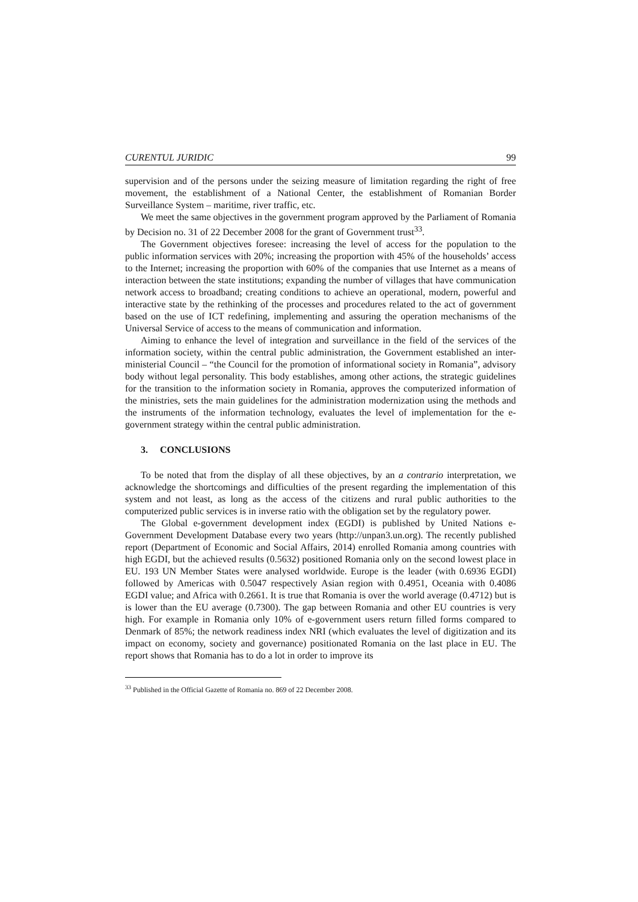CURENTUL JURIDIC 99
supervision and of the persons under the seizing measure of limitation regarding the right of free movement, the establishment of a National Center, the establishment of Romanian Border Surveillance System – maritime, river traffic, etc.
We meet the same objectives in the government program approved by the Parliament of Romania by Decision no. 31 of 22 December 2008 for the grant of Government trust<sup>33</sup>.
The Government objectives foresee: increasing the level of access for the population to the public information services with 20%; increasing the proportion with 45% of the households’ access to the Internet; increasing the proportion with 60% of the companies that use Internet as a means of interaction between the state institutions; expanding the number of villages that have communication network access to broadband; creating conditions to achieve an operational, modern, powerful and interactive state by the rethinking of the processes and procedures related to the act of government based on the use of ICT redefining, implementing and assuring the operation mechanisms of the Universal Service of access to the means of communication and information.
Aiming to enhance the level of integration and surveillance in the field of the services of the information society, within the central public administration, the Government established an inter-ministerial Council – “the Council for the promotion of informational society in Romania”, advisory body without legal personality. This body establishes, among other actions, the strategic guidelines for the transition to the information society in Romania, approves the computerized information of the ministries, sets the main guidelines for the administration modernization using the methods and the instruments of the information technology, evaluates the level of implementation for the e-government strategy within the central public administration.
3. CONCLUSIONS
To be noted that from the display of all these objectives, by an a contrario interpretation, we acknowledge the shortcomings and difficulties of the present regarding the implementation of this system and not least, as long as the access of the citizens and rural public authorities to the computerized public services is in inverse ratio with the obligation set by the regulatory power.
The Global e-government development index (EGDI) is published by United Nations e-Government Development Database every two years (http://unpan3.un.org). The recently published report (Department of Economic and Social Affairs, 2014) enrolled Romania among countries with high EGDI, but the achieved results (0.5632) positioned Romania only on the second lowest place in EU. 193 UN Member States were analysed worldwide. Europe is the leader (with 0.6936 EGDI) followed by Americas with 0.5047 respectively Asian region with 0.4951, Oceania with 0.4086 EGDI value; and Africa with 0.2661. It is true that Romania is over the world average (0.4712) but is is lower than the EU average (0.7300). The gap between Romania and other EU countries is very high. For example in Romania only 10% of e-government users return filled forms compared to Denmark of 85%; the network readiness index NRI (which evaluates the level of digitization and its impact on economy, society and governance) positionated Romania on the last place in EU. The report shows that Romania has to do a lot in order to improve its
<sup>33</sup> Published in the Official Gazette of Romania no. 869 of 22 December 2008.